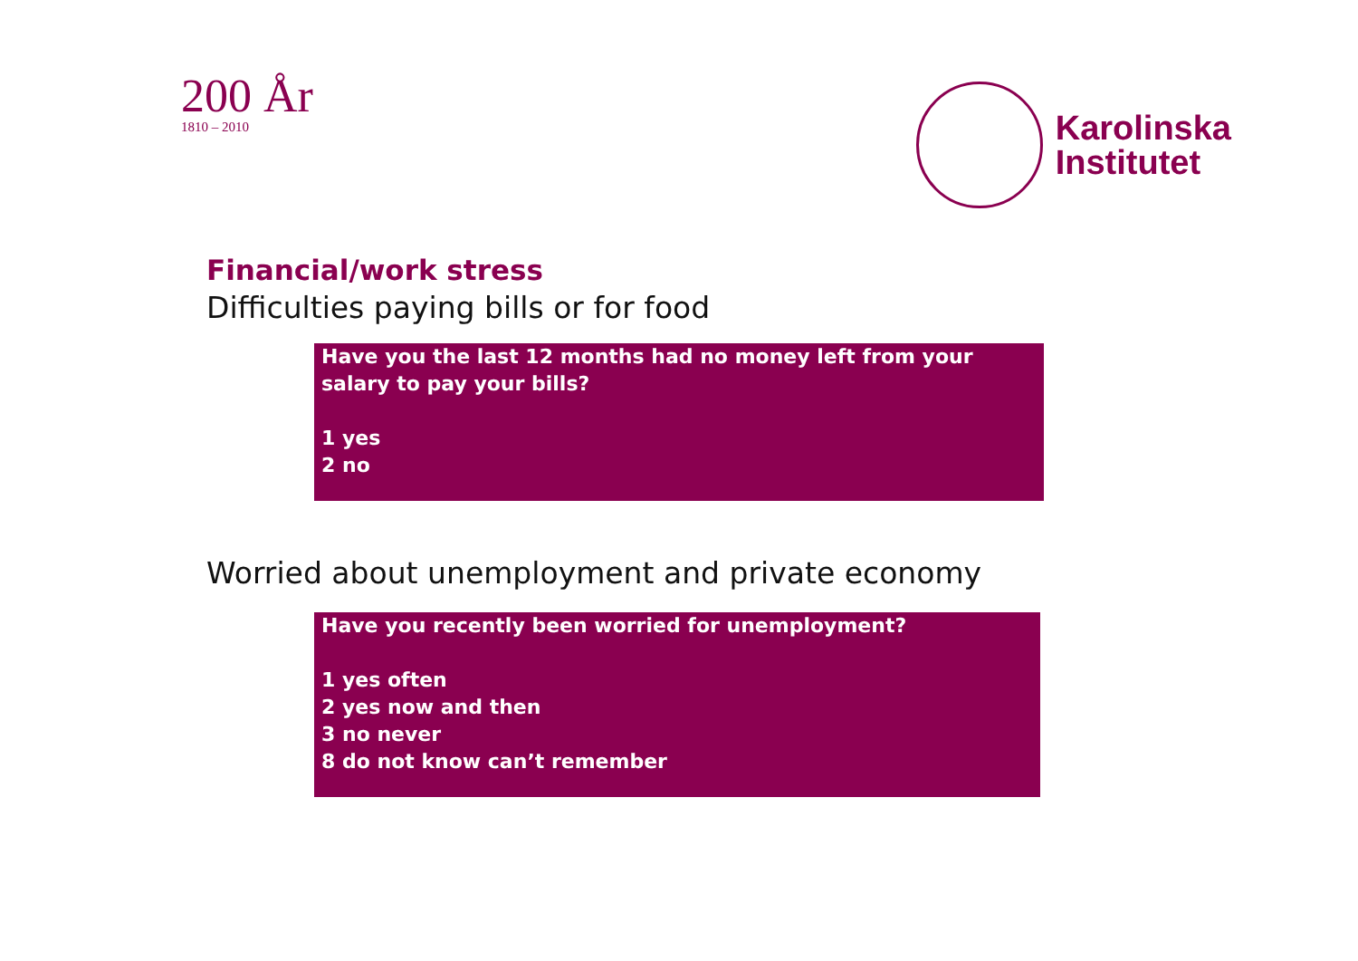200 År
1810 – 2010
Karolinska
Institutet
Financial/work stress
Difficulties paying bills or for food
Have you the last 12 months had no money left from your salary to pay your bills?
1 yes
2 no
Worried about unemployment and private economy
Have you recently been worried for unemployment?
1 yes often
2 yes now and then
3 no never
8 do not know can’t remember